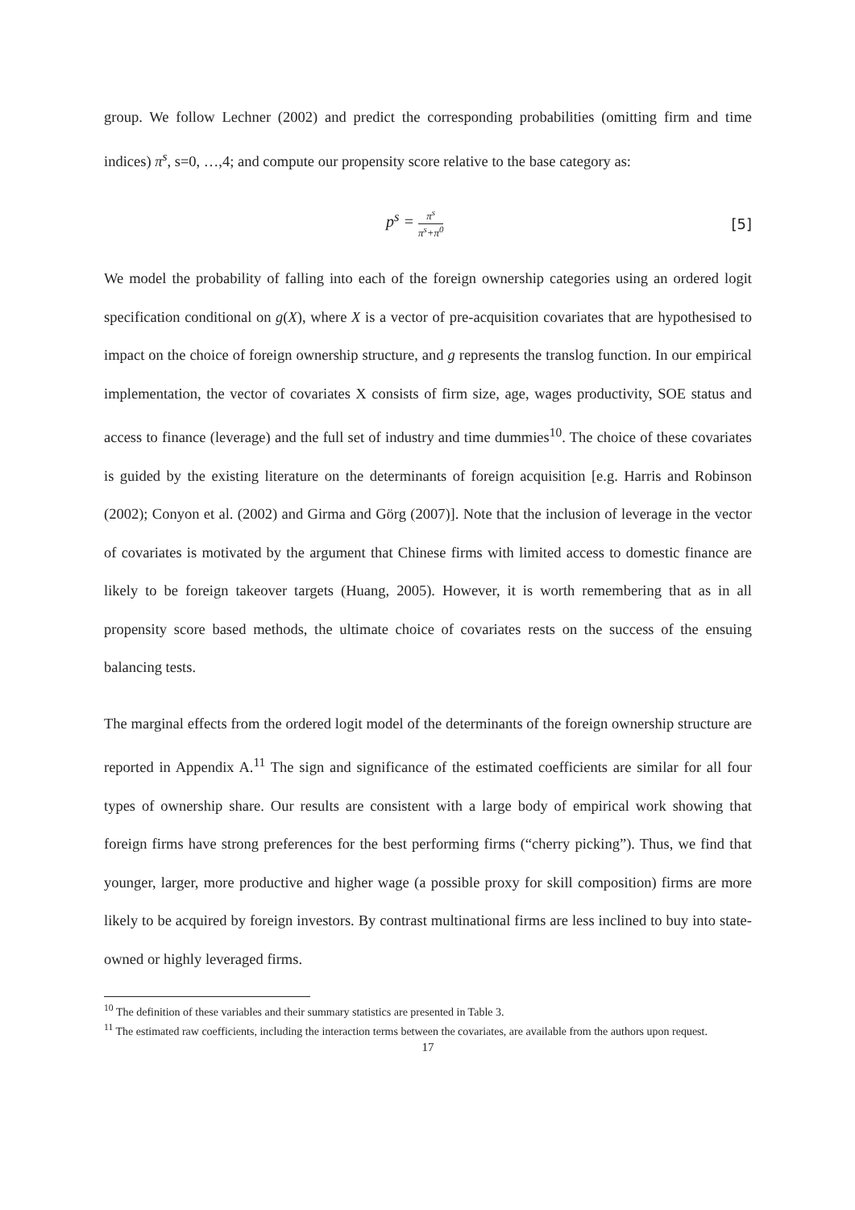group. We follow Lechner (2002) and predict the corresponding probabilities (omitting firm and time indices) π<sup>s</sup>, s=0, …,4; and compute our propensity score relative to the base category as:
p<sup>s</sup> = π<sup>s</sup> π<sup>s</sup>+π<sup>0</sup> [5]
We model the probability of falling into each of the foreign ownership categories using an ordered logit specification conditional on g(X), where X is a vector of pre-acquisition covariates that are hypothesised to impact on the choice of foreign ownership structure, and g represents the translog function. In our empirical implementation, the vector of covariates X consists of firm size, age, wages productivity, SOE status and access to finance (leverage) and the full set of industry and time dummies<sup>10</sup>. The choice of these covariates is guided by the existing literature on the determinants of foreign acquisition [e.g. Harris and Robinson (2002); Conyon et al. (2002) and Girma and Görg (2007)]. Note that the inclusion of leverage in the vector of covariates is motivated by the argument that Chinese firms with limited access to domestic finance are likely to be foreign takeover targets (Huang, 2005). However, it is worth remembering that as in all propensity score based methods, the ultimate choice of covariates rests on the success of the ensuing balancing tests.
The marginal effects from the ordered logit model of the determinants of the foreign ownership structure are reported in Appendix A.<sup>11</sup> The sign and significance of the estimated coefficients are similar for all four types of ownership share. Our results are consistent with a large body of empirical work showing that foreign firms have strong preferences for the best performing firms (“cherry picking”). Thus, we find that younger, larger, more productive and higher wage (a possible proxy for skill composition) firms are more likely to be acquired by foreign investors. By contrast multinational firms are less inclined to buy into state-owned or highly leveraged firms.
<sup>10</sup> The definition of these variables and their summary statistics are presented in Table 3.
<sup>11</sup> The estimated raw coefficients, including the interaction terms between the covariates, are available from the authors upon request.
17